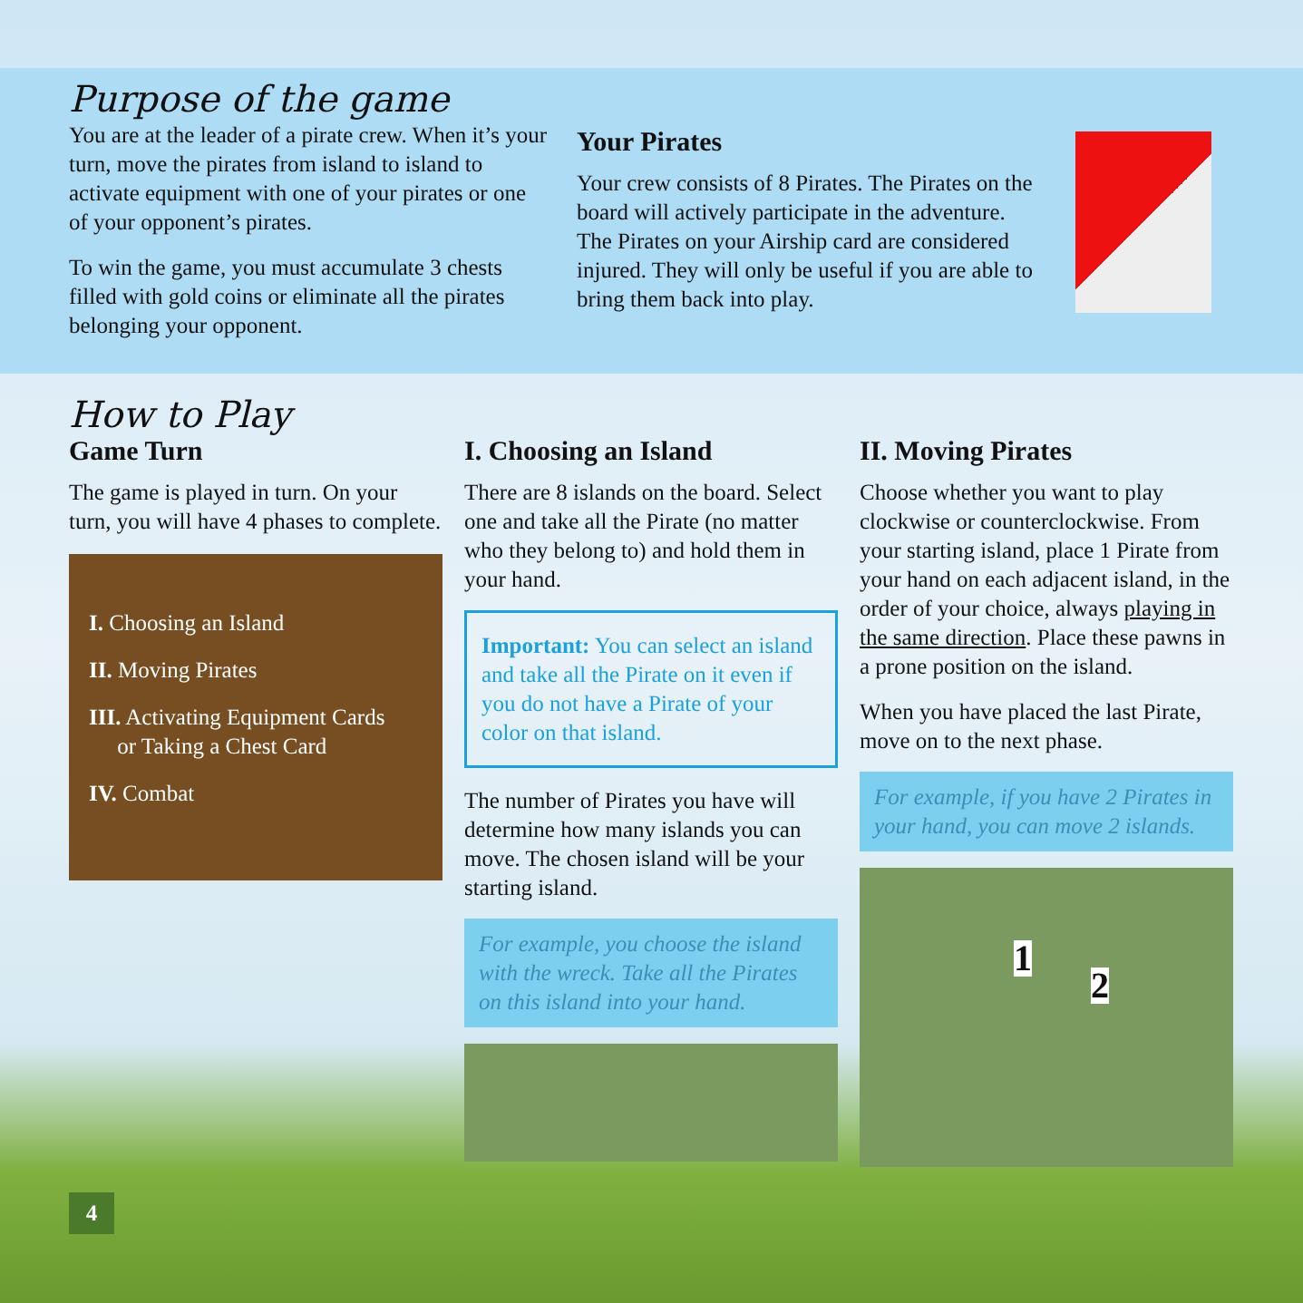Purpose of the game
You are at the leader of a pirate crew. When it’s your turn, move the pirates from island to island to activate equipment with one of your pirates or one of your opponent’s pirates.
To win the game, you must accumulate 3 chests filled with gold coins or eliminate all the pirates belonging your opponent.
Your Pirates
Your crew consists of 8 Pirates. The Pirates on the board will actively participate in the adventure. The Pirates on your Airship card are considered injured. They will only be useful if you are able to bring them back into play.
How to Play
Game Turn
The game is played in turn. On your turn, you will have 4 phases to complete.
I. Choosing an Island
II. Moving Pirates
III. Activating Equipment Cards
or Taking a Chest Card
IV. Combat
I. Choosing an Island
There are 8 islands on the board. Select one and take all the Pirate (no matter who they belong to) and hold them in your hand.
Important: You can select an island and take all the Pirate on it even if you do not have a Pirate of your color on that island.
The number of Pirates you have will determine how many islands you can move. The chosen island will be your starting island.
For example, you choose the island with the wreck. Take all the Pirates on this island into your hand.
II. Moving Pirates
Choose whether you want to play clockwise or counterclockwise. From your starting island, place 1 Pirate from your hand on each adjacent island, in the order of your choice, always playing in the same direction. Place these pawns in a prone position on the island.
When you have placed the last Pirate, move on to the next phase.
For example, if you have 2 Pirates in your hand, you can move 2 islands.
1
2
4